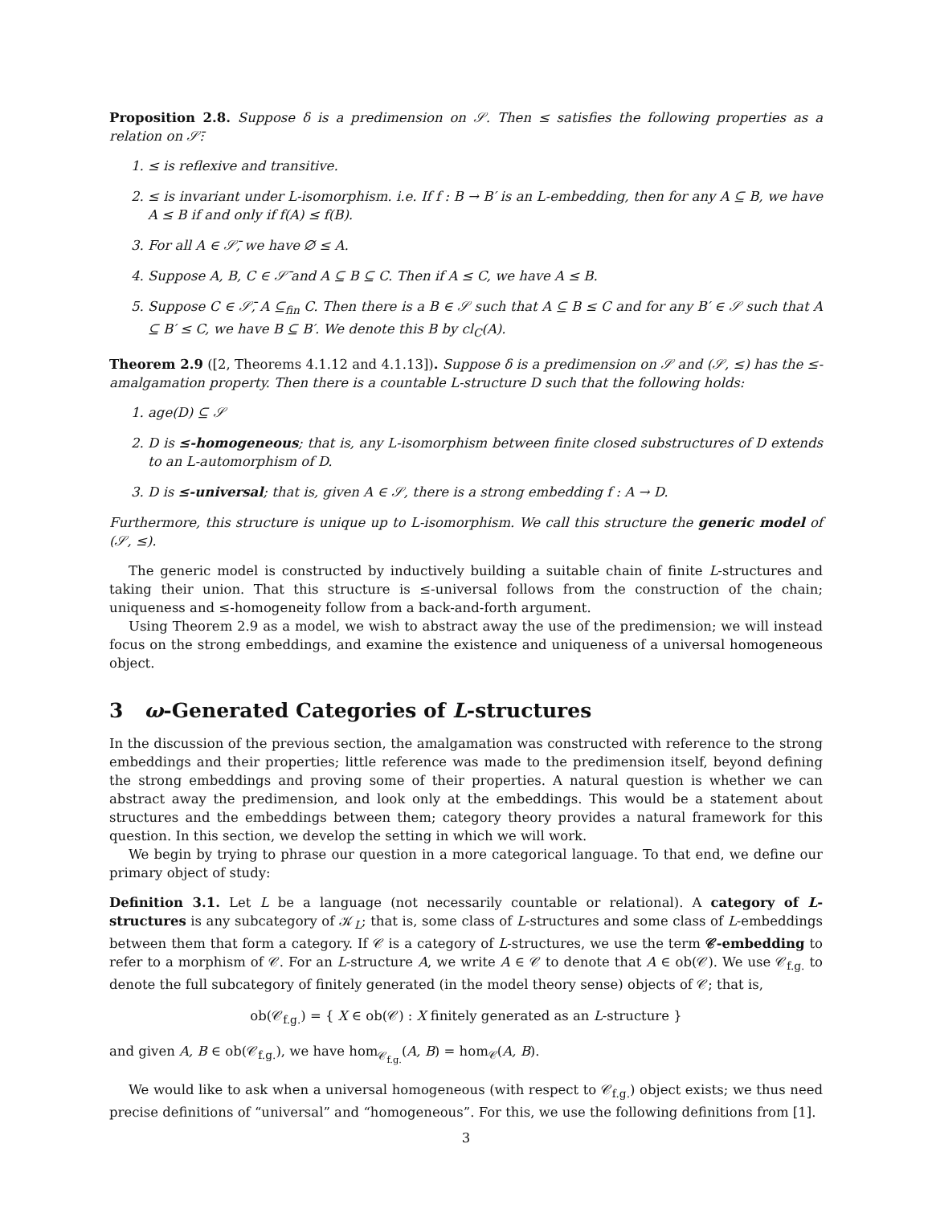Proposition 2.8. Suppose δ is a predimension on 𝒮. Then ≤ satisfies the following properties as a relation on 𝒮̄:
1. ≤ is reflexive and transitive.
2. ≤ is invariant under L-isomorphism. i.e. If f : B → B′ is an L-embedding, then for any A ⊆ B, we have A ≤ B if and only if f(A) ≤ f(B).
3. For all A ∈ 𝒮̄, we have ∅ ≤ A.
4. Suppose A, B, C ∈ 𝒮̄ and A ⊆ B ⊆ C. Then if A ≤ C, we have A ≤ B.
5. Suppose C ∈ 𝒮̄, A ⊆<sub>fin</sub> C. Then there is a B ∈ 𝒮 such that A ⊆ B ≤ C and for any B′ ∈ 𝒮 such that A ⊆ B′ ≤ C, we have B ⊆ B′. We denote this B by cl<sub>C</sub>(A).
Theorem 2.9 ([2, Theorems 4.1.12 and 4.1.13]). Suppose δ is a predimension on 𝒮 and (𝒮, ≤) has the ≤-amalgamation property. Then there is a countable L-structure D such that the following holds:
1. age(D) ⊆ 𝒮
2. D is ≤-homogeneous; that is, any L-isomorphism between finite closed substructures of D extends to an L-automorphism of D.
3. D is ≤-universal; that is, given A ∈ 𝒮, there is a strong embedding f : A → D.
Furthermore, this structure is unique up to L-isomorphism. We call this structure the generic model of (𝒮, ≤).
The generic model is constructed by inductively building a suitable chain of finite L-structures and taking their union. That this structure is ≤-universal follows from the construction of the chain; uniqueness and ≤-homogeneity follow from a back-and-forth argument.
Using Theorem 2.9 as a model, we wish to abstract away the use of the predimension; we will instead focus on the strong embeddings, and examine the existence and uniqueness of a universal homogeneous object.
3 ω-Generated Categories of L-structures
In the discussion of the previous section, the amalgamation was constructed with reference to the strong embeddings and their properties; little reference was made to the predimension itself, beyond defining the strong embeddings and proving some of their properties. A natural question is whether we can abstract away the predimension, and look only at the embeddings. This would be a statement about structures and the embeddings between them; category theory provides a natural framework for this question. In this section, we develop the setting in which we will work.
We begin by trying to phrase our question in a more categorical language. To that end, we define our primary object of study:
Definition 3.1. Let L be a language (not necessarily countable or relational). A category of L-structures is any subcategory of 𝒦<sub>L</sub>; that is, some class of L-structures and some class of L-embeddings between them that form a category. If 𝒞 is a category of L-structures, we use the term 𝒞-embedding to refer to a morphism of 𝒞. For an L-structure A, we write A ∈ 𝒞 to denote that A ∈ ob(𝒞). We use 𝒞<sub>f.g.</sub> to denote the full subcategory of finitely generated (in the model theory sense) objects of 𝒞; that is,
ob(𝒞<sub>f.g.</sub>) = { X ∈ ob(𝒞) : X finitely generated as an L-structure }
and given A, B ∈ ob(𝒞<sub>f.g.</sub>), we have hom<sub>𝒞<sub>f.g.</sub></sub>(A, B) = hom<sub>𝒞</sub>(A, B).
We would like to ask when a universal homogeneous (with respect to 𝒞<sub>f.g.</sub>) object exists; we thus need precise definitions of “universal” and “homogeneous”. For this, we use the following definitions from [1].
3